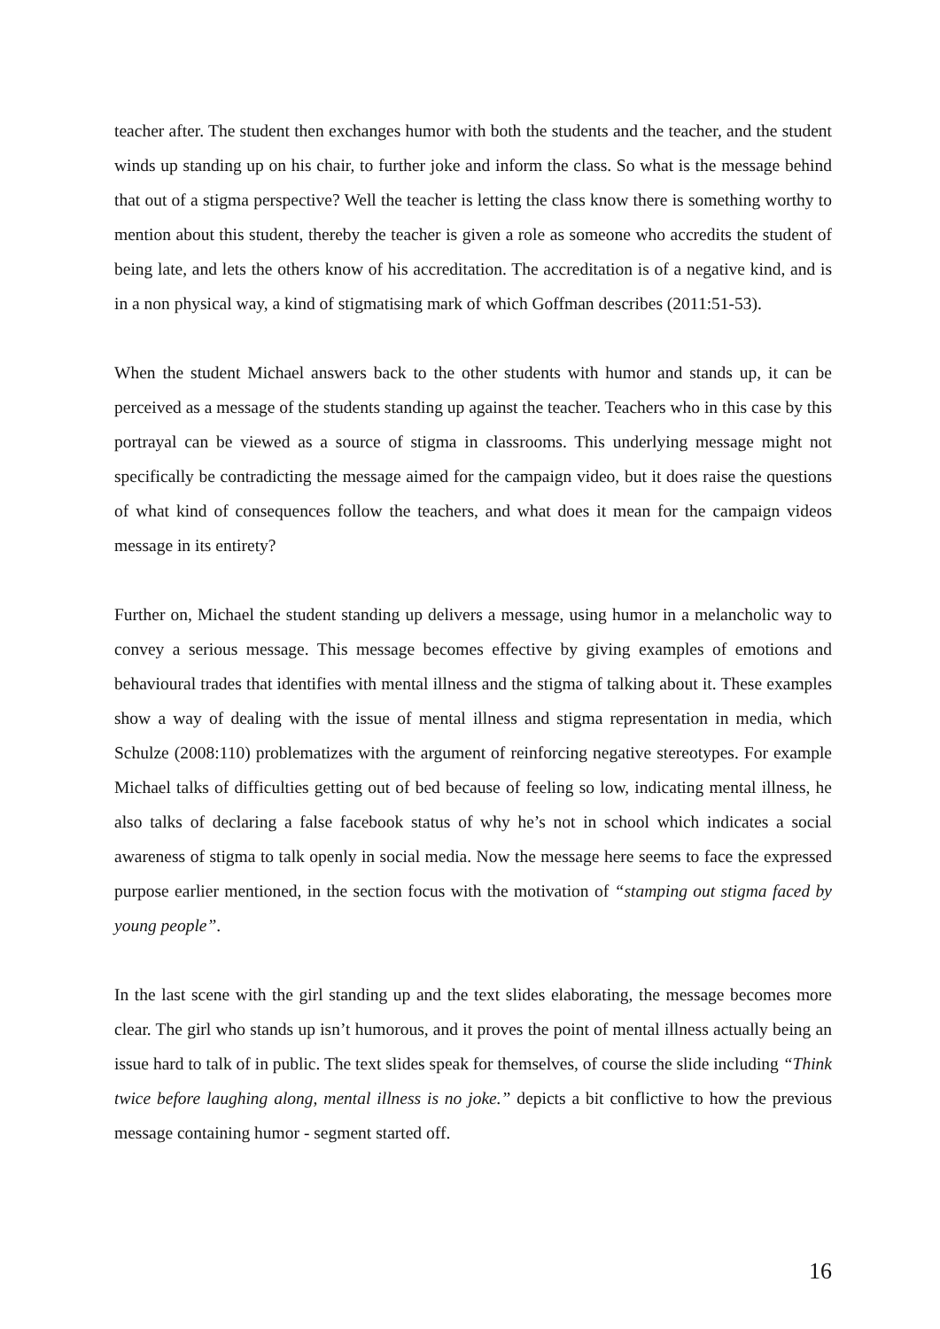teacher after. The student then exchanges humor with both the students and the teacher, and the student winds up standing up on his chair, to further joke and inform the class. So what is the message behind that out of a stigma perspective? Well the teacher is letting the class know there is something worthy to mention about this student, thereby the teacher is given a role as someone who accredits the student of being late, and lets the others know of his accreditation. The accreditation is of a negative kind, and is in a non physical way, a kind of stigmatising mark of which Goffman describes (2011:51-53).
When the student Michael answers back to the other students with humor and stands up, it can be perceived as a message of the students standing up against the teacher. Teachers who in this case by this portrayal can be viewed as a source of stigma in classrooms. This underlying message might not specifically be contradicting the message aimed for the campaign video, but it does raise the questions of what kind of consequences follow the teachers, and what does it mean for the campaign videos message in its entirety?
Further on, Michael the student standing up delivers a message, using humor in a melancholic way to convey a serious message. This message becomes effective by giving examples of emotions and behavioural trades that identifies with mental illness and the stigma of talking about it. These examples show a way of dealing with the issue of mental illness and stigma representation in media, which Schulze (2008:110) problematizes with the argument of reinforcing negative stereotypes. For example Michael talks of difficulties getting out of bed because of feeling so low, indicating mental illness, he also talks of declaring a false facebook status of why he’s not in school which indicates a social awareness of stigma to talk openly in social media. Now the message here seems to face the expressed purpose earlier mentioned, in the section focus with the motivation of “stamping out stigma faced by young people”.
In the last scene with the girl standing up and the text slides elaborating, the message becomes more clear. The girl who stands up isn’t humorous, and it proves the point of mental illness actually being an issue hard to talk of in public. The text slides speak for themselves, of course the slide including “Think twice before laughing along, mental illness is no joke.” depicts a bit conflictive to how the previous message containing humor - segment started off.
16